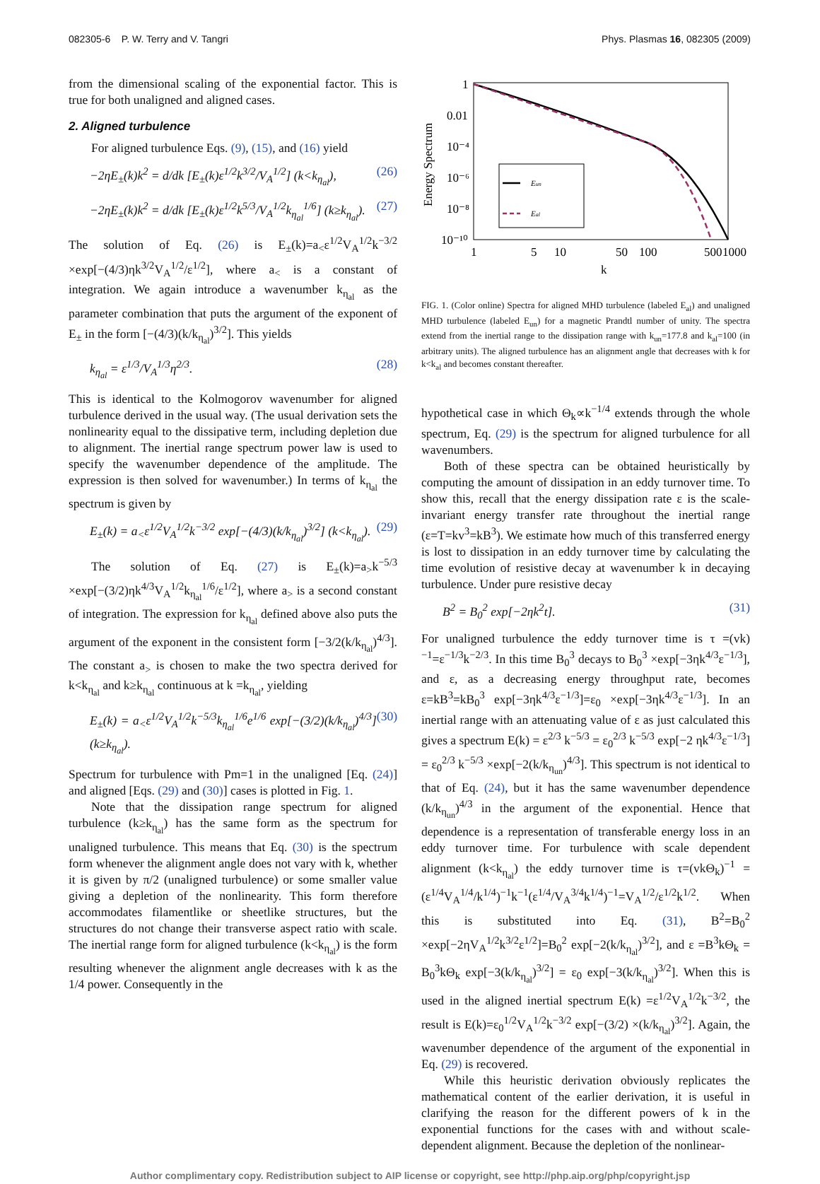082305-6 P. W. Terry and V. Tangri Phys. Plasmas 16, 082305 (2009)
from the dimensional scaling of the exponential factor. This is true for both unaligned and aligned cases.
2. Aligned turbulence
For aligned turbulence Eqs. (9), (15), and (16) yield
−2ηE<sub>±</sub>(k)k<sup>2</sup> = d/dk [E<sub>±</sub>(k)ε<sup>1/2</sup>k<sup>3/2</sup>/V<sub>A</sub><sup>1/2</sup>] (k<k<sub>η<sub>al</sub></sub>), (26)
−2ηE<sub>±</sub>(k)k<sup>2</sup> = d/dk [E<sub>±</sub>(k)ε<sup>1/2</sup>k<sup>5/3</sup>/V<sub>A</sub><sup>1/2</sup>k<sub>η<sub>al</sub></sub><sup>1/6</sup>] (k≥k<sub>η<sub>al</sub></sub>). (27)
The solution of Eq. (26) is E<sub>±</sub>(k)=a<sub><</sub>ε<sup>1/2</sup>V<sub>A</sub><sup>1/2</sup>k<sup>−3/2</sup> ×exp[−(4/3)ηk<sup>3/2</sup>V<sub>A</sub><sup>1/2</sup>/ε<sup>1/2</sup>], where a<sub><</sub> is a constant of integration. We again introduce a wavenumber k<sub>η<sub>al</sub></sub> as the parameter combination that puts the argument of the exponent of E<sub>±</sub> in the form [−(4/3)(k/k<sub>η<sub>al</sub></sub>)<sup>3/2</sup>]. This yields
k<sub>η<sub>al</sub></sub> = ε<sup>1/3</sup>/V<sub>A</sub><sup>1/3</sup>η<sup>2/3</sup>. (28)
This is identical to the Kolmogorov wavenumber for aligned turbulence derived in the usual way. (The usual derivation sets the nonlinearity equal to the dissipative term, including depletion due to alignment. The inertial range spectrum power law is used to specify the wavenumber dependence of the amplitude. The expression is then solved for wavenumber.) In terms of k<sub>η<sub>al</sub></sub> the spectrum is given by
E<sub>±</sub>(k) = a<sub><</sub>ε<sup>1/2</sup>V<sub>A</sub><sup>1/2</sup>k<sup>−3/2</sup> exp[−(4/3)(k/k<sub>η<sub>al</sub></sub>)<sup>3/2</sup>] (k<k<sub>η<sub>al</sub></sub>). (29)
The solution of Eq. (27) is E<sub>±</sub>(k)=a<sub>></sub>k<sup>−5/3</sup> ×exp[−(3/2)ηk<sup>4/3</sup>V<sub>A</sub><sup>1/2</sup>k<sub>η<sub>al</sub></sub><sup>1/6</sup>/ε<sup>1/2</sup>], where a<sub>></sub> is a second constant of integration. The expression for k<sub>η<sub>al</sub></sub> defined above also puts the argument of the exponent in the consistent form [−3/2(k/k<sub>η<sub>al</sub></sub>)<sup>4/3</sup>]. The constant a<sub>></sub> is chosen to make the two spectra derived for k<k<sub>η<sub>al</sub></sub> and k≥k<sub>η<sub>al</sub></sub> continuous at k =k<sub>η<sub>al</sub></sub>, yielding
E<sub>±</sub>(k) = a<sub><</sub>ε<sup>1/2</sup>V<sub>A</sub><sup>1/2</sup>k<sup>−5/3</sup>k<sub>η<sub>al</sub></sub><sup>1/6</sup>e<sup>1/6</sup> exp[−(3/2)(k/k<sub>η<sub>al</sub></sub>)<sup>4/3</sup>] (k≥k<sub>η<sub>al</sub></sub>). (30)
Spectrum for turbulence with Pm=1 in the unaligned [Eq. (24)] and aligned [Eqs. (29) and (30)] cases is plotted in Fig. 1.
Note that the dissipation range spectrum for aligned turbulence (k≥k<sub>η<sub>al</sub></sub>) has the same form as the spectrum for unaligned turbulence. This means that Eq. (30) is the spectrum form whenever the alignment angle does not vary with k, whether it is given by π/2 (unaligned turbulence) or some smaller value giving a depletion of the nonlinearity. This form therefore accommodates filamentlike or sheetlike structures, but the structures do not change their transverse aspect ratio with scale. The inertial range form for aligned turbulence (k<k<sub>η<sub>al</sub></sub>) is the form resulting whenever the alignment angle decreases with k as the 1/4 power. Consequently in the
1
0.01
10⁻⁴
10⁻⁶
10⁻⁸
10⁻¹⁰
1
5
10
50
100
500
1000
k
Energy Spectrum
Eun
Eal
FIG. 1. (Color online) Spectra for aligned MHD turbulence (labeled E<sub>al</sub>) and unaligned MHD turbulence (labeled E<sub>un</sub>) for a magnetic Prandtl number of unity. The spectra extend from the inertial range to the dissipation range with k<sub>un</sub>=177.8 and k<sub>al</sub>=100 (in arbitrary units). The aligned turbulence has an alignment angle that decreases with k for k<k<sub>al</sub> and becomes constant thereafter.
hypothetical case in which Θ<sub>k</sub>∝k<sup>−1/4</sup> extends through the whole spectrum, Eq. (29) is the spectrum for aligned turbulence for all wavenumbers.
Both of these spectra can be obtained heuristically by computing the amount of dissipation in an eddy turnover time. To show this, recall that the energy dissipation rate ε is the scale-invariant energy transfer rate throughout the inertial range (ε=T=kv<sup>3</sup>=kB<sup>3</sup>). We estimate how much of this transferred energy is lost to dissipation in an eddy turnover time by calculating the time evolution of resistive decay at wavenumber k in decaying turbulence. Under pure resistive decay
B<sup>2</sup> = B<sub>0</sub><sup>2</sup> exp[−2ηk<sup>2</sup>t]. (31)
For unaligned turbulence the eddy turnover time is τ =(vk)<sup>−1</sup>=ε<sup>−1/3</sup>k<sup>−2/3</sup>. In this time B<sub>0</sub><sup>3</sup> decays to B<sub>0</sub><sup>3</sup> ×exp[−3ηk<sup>4/3</sup>ε<sup>−1/3</sup>], and ε, as a decreasing energy throughput rate, becomes ε=kB<sup>3</sup>=kB<sub>0</sub><sup>3</sup> exp[−3ηk<sup>4/3</sup>ε<sup>−1/3</sup>]=ε<sub>0</sub> ×exp[−3ηk<sup>4/3</sup>ε<sup>−1/3</sup>]. In an inertial range with an attenuating value of ε as just calculated this gives a spectrum E(k) = ε<sup>2/3</sup> k<sup>−5/3</sup> = ε<sub>0</sub><sup>2/3</sup> k<sup>−5/3</sup> exp[−2 ηk<sup>4/3</sup>ε<sup>−1/3</sup>] = ε<sub>0</sub><sup>2/3</sup> k<sup>−5/3</sup> ×exp[−2(k/k<sub>η<sub>un</sub></sub>)<sup>4/3</sup>]. This spectrum is not identical to that of Eq. (24), but it has the same wavenumber dependence (k/k<sub>η<sub>un</sub></sub>)<sup>4/3</sup> in the argument of the exponential. Hence that dependence is a representation of transferable energy loss in an eddy turnover time. For turbulence with scale dependent alignment (k<k<sub>η<sub>al</sub></sub>) the eddy turnover time is τ=(vkΘ<sub>k</sub>)<sup>−1</sup> =(ε<sup>1/4</sup>V<sub>A</sub><sup>1/4</sup>/k<sup>1/4</sup>)<sup>−1</sup>k<sup>−1</sup>(ε<sup>1/4</sup>/V<sub>A</sub><sup>3/4</sup>k<sup>1/4</sup>)<sup>−1</sup>=V<sub>A</sub><sup>1/2</sup>/ε<sup>1/2</sup>k<sup>1/2</sup>. When this is substituted into Eq. (31), B<sup>2</sup>=B<sub>0</sub><sup>2</sup> ×exp[−2ηV<sub>A</sub><sup>1/2</sup>k<sup>3/2</sup>ε<sup>1/2</sup>]=B<sub>0</sub><sup>2</sup> exp[−2(k/k<sub>η<sub>al</sub></sub>)<sup>3/2</sup>], and ε =B<sup>3</sup>kΘ<sub>k</sub> = B<sub>0</sub><sup>3</sup>kΘ<sub>k</sub> exp[−3(k/k<sub>η<sub>al</sub></sub>)<sup>3/2</sup>] = ε<sub>0</sub> exp[−3(k/k<sub>η<sub>al</sub></sub>)<sup>3/2</sup>]. When this is used in the aligned inertial spectrum E(k) =ε<sup>1/2</sup>V<sub>A</sub><sup>1/2</sup>k<sup>−3/2</sup>, the result is E(k)=ε<sub>0</sub><sup>1/2</sup>V<sub>A</sub><sup>1/2</sup>k<sup>−3/2</sup> exp[−(3/2) ×(k/k<sub>η<sub>al</sub></sub>)<sup>3/2</sup>]. Again, the wavenumber dependence of the argument of the exponential in Eq. (29) is recovered.
While this heuristic derivation obviously replicates the mathematical content of the earlier derivation, it is useful in clarifying the reason for the different powers of k in the exponential functions for the cases with and without scale-dependent alignment. Because the depletion of the nonlinear-
Author complimentary copy. Redistribution subject to AIP license or copyright, see http://php.aip.org/php/copyright.jsp